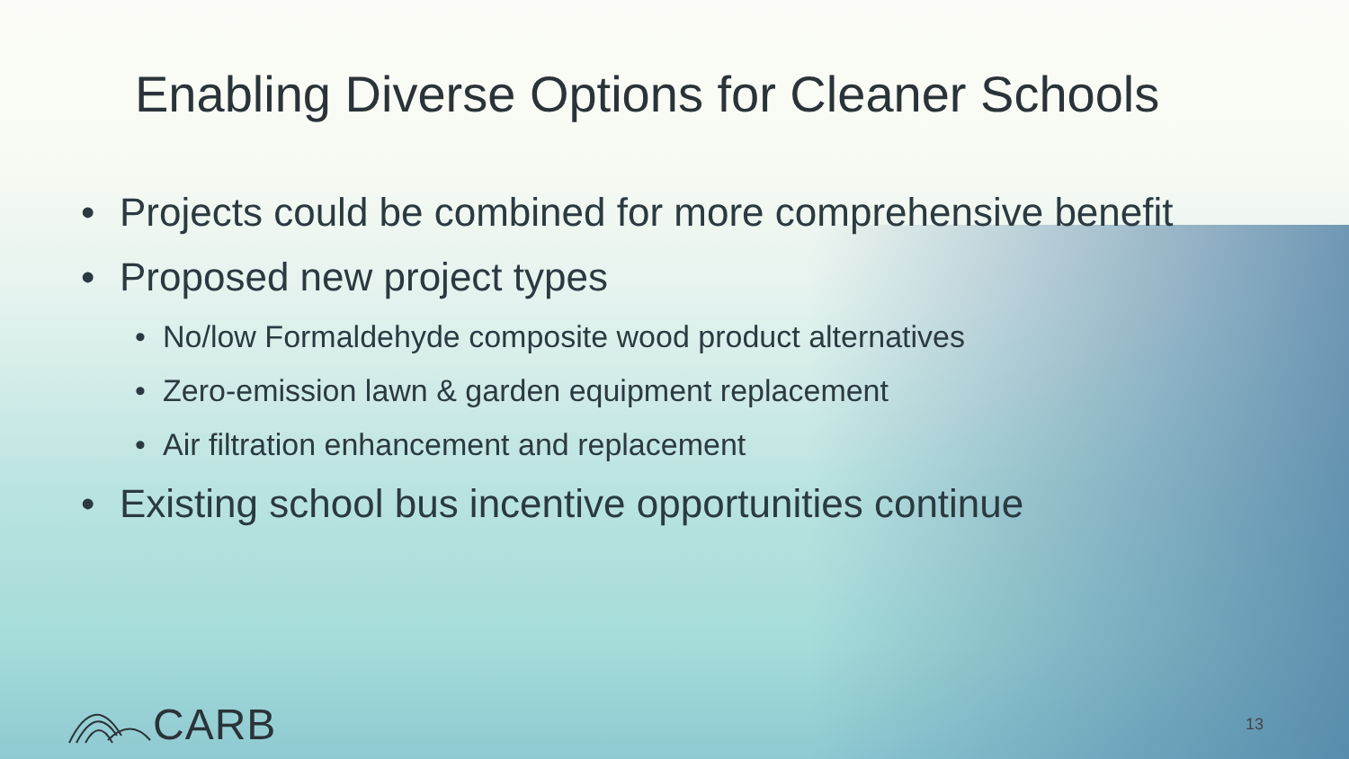Enabling Diverse Options for Cleaner Schools
• Projects could be combined for more comprehensive benefit
• Proposed new project types
• No/low Formaldehyde composite wood product alternatives
• Zero-emission lawn & garden equipment replacement
• Air filtration enhancement and replacement
• Existing school bus incentive opportunities continue
CARB 13